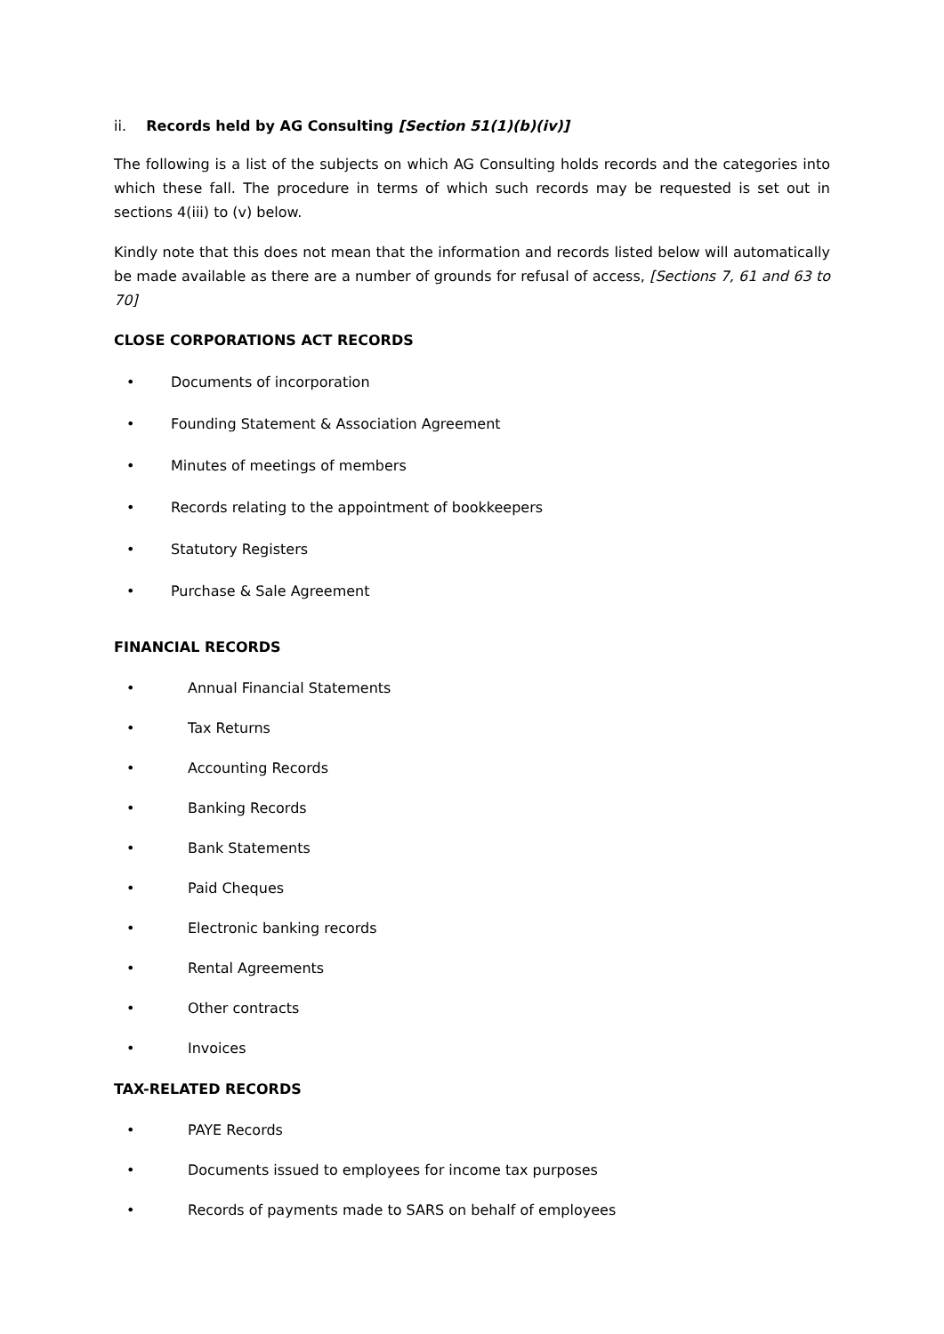ii. Records held by AG Consulting [Section 51(1)(b)(iv)]
The following is a list of the subjects on which AG Consulting holds records and the categories into which these fall. The procedure in terms of which such records may be requested is set out in sections 4(iii) to (v) below.
Kindly note that this does not mean that the information and records listed below will automatically be made available as there are a number of grounds for refusal of access, [Sections 7, 61 and 63 to 70]
CLOSE CORPORATIONS ACT RECORDS
• Documents of incorporation
• Founding Statement & Association Agreement
• Minutes of meetings of members
• Records relating to the appointment of bookkeepers
• Statutory Registers
• Purchase & Sale Agreement
FINANCIAL RECORDS
• Annual Financial Statements
• Tax Returns
• Accounting Records
• Banking Records
• Bank Statements
• Paid Cheques
• Electronic banking records
• Rental Agreements
• Other contracts
• Invoices
TAX-RELATED RECORDS
• PAYE Records
• Documents issued to employees for income tax purposes
• Records of payments made to SARS on behalf of employees